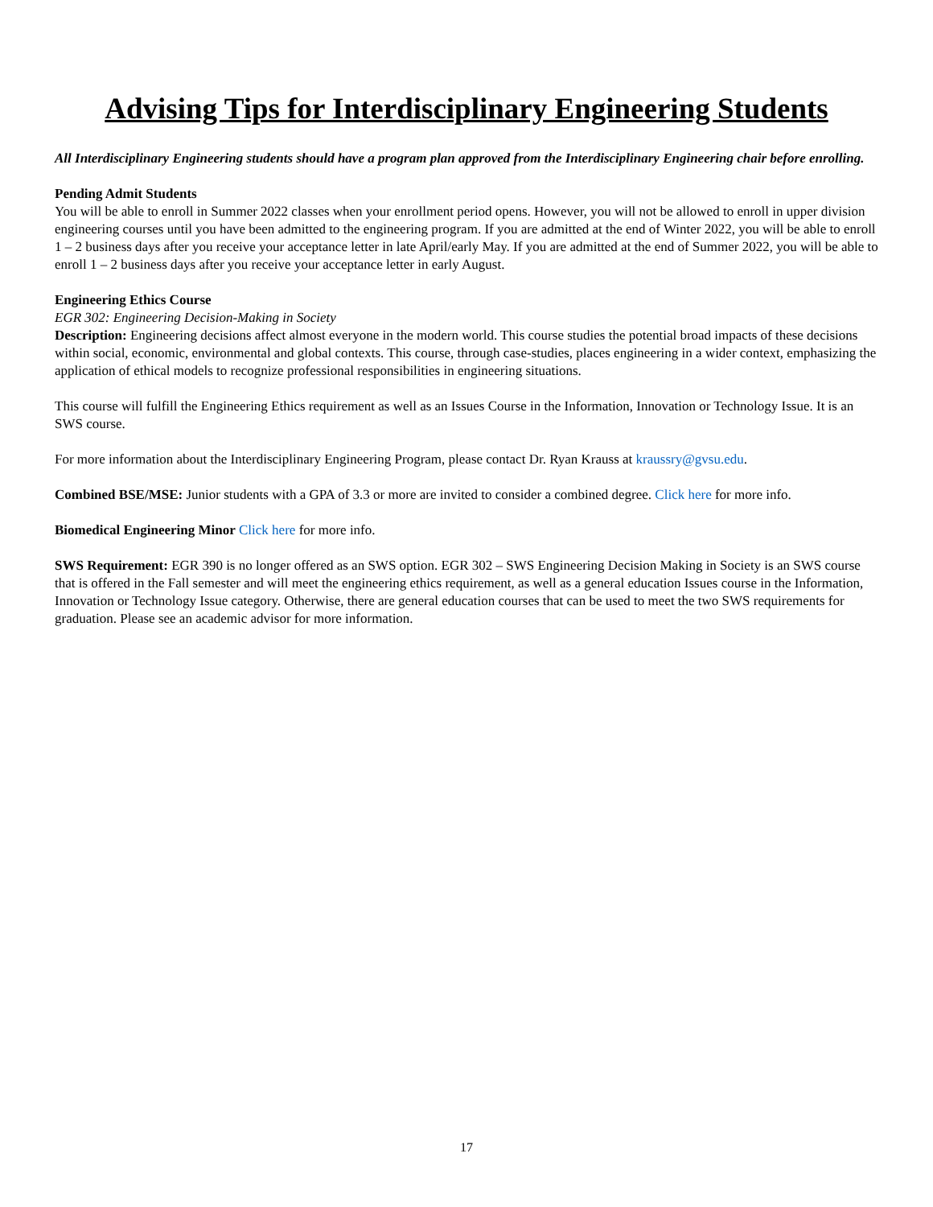Advising Tips for Interdisciplinary Engineering Students
All Interdisciplinary Engineering students should have a program plan approved from the Interdisciplinary Engineering chair before enrolling.
Pending Admit Students
You will be able to enroll in Summer 2022 classes when your enrollment period opens. However, you will not be allowed to enroll in upper division engineering courses until you have been admitted to the engineering program. If you are admitted at the end of Winter 2022, you will be able to enroll 1 – 2 business days after you receive your acceptance letter in late April/early May. If you are admitted at the end of Summer 2022, you will be able to enroll 1 – 2 business days after you receive your acceptance letter in early August.
Engineering Ethics Course
EGR 302: Engineering Decision-Making in Society
Description: Engineering decisions affect almost everyone in the modern world. This course studies the potential broad impacts of these decisions within social, economic, environmental and global contexts. This course, through case-studies, places engineering in a wider context, emphasizing the application of ethical models to recognize professional responsibilities in engineering situations.
This course will fulfill the Engineering Ethics requirement as well as an Issues Course in the Information, Innovation or Technology Issue. It is an SWS course.
For more information about the Interdisciplinary Engineering Program, please contact Dr. Ryan Krauss at kraussry@gvsu.edu.
Combined BSE/MSE: Junior students with a GPA of 3.3 or more are invited to consider a combined degree. Click here for more info.
Biomedical Engineering Minor Click here for more info.
SWS Requirement: EGR 390 is no longer offered as an SWS option. EGR 302 – SWS Engineering Decision Making in Society is an SWS course that is offered in the Fall semester and will meet the engineering ethics requirement, as well as a general education Issues course in the Information, Innovation or Technology Issue category. Otherwise, there are general education courses that can be used to meet the two SWS requirements for graduation. Please see an academic advisor for more information.
17